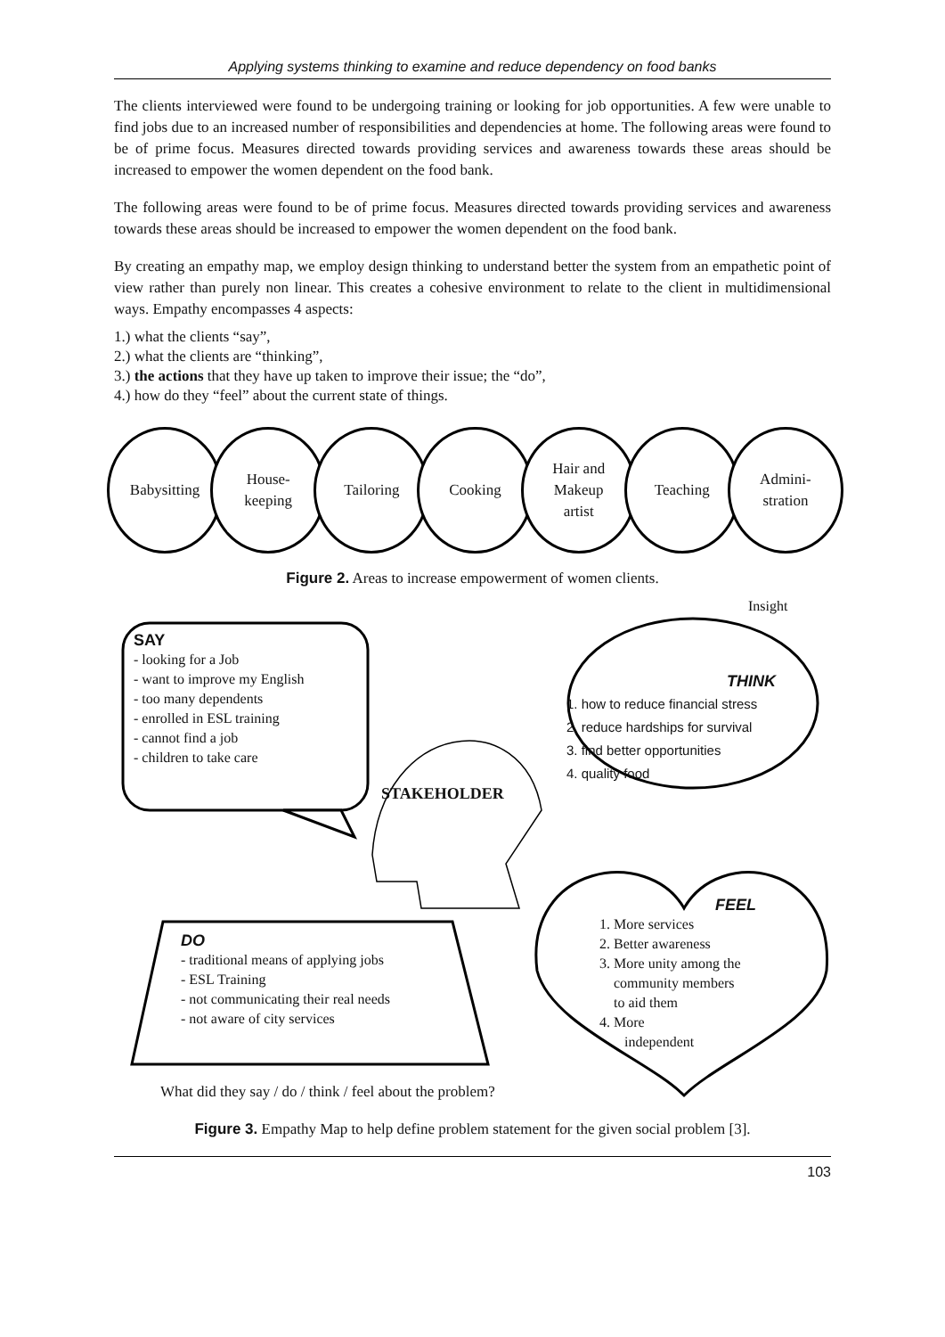Applying systems thinking to examine and reduce dependency on food banks
The clients interviewed were found to be undergoing training or looking for job opportunities. A few were unable to find jobs due to an increased number of responsibilities and dependencies at home. The following areas were found to be of prime focus. Measures directed towards providing services and awareness towards these areas should be increased to empower the women dependent on the food bank.
The following areas were found to be of prime focus. Measures directed towards providing services and awareness towards these areas should be increased to empower the women dependent on the food bank.
By creating an empathy map, we employ design thinking to understand better the system from an empathetic point of view rather than purely non linear. This creates a cohesive environment to relate to the client in multidimensional ways. Empathy encompasses 4 aspects:
1.) what the clients “say”,
2.) what the clients are “thinking”,
3.) the actions that they have up taken to improve their issue; the “do”,
4.) how do they “feel” about the current state of things.
Babysitting House-
keeping
Tailoring Cooking Hair and
Makeup
artist
Teaching Admini-
stration
Figure 2. Areas to increase empowerment of women clients.
Insight
SAY
- looking for a Job
- want to improve my English
- too many dependents
- enrolled in ESL training
- cannot find a job
- children to take care
THINK
1. how to reduce financial stress
2. reduce hardships for survival
3. find better opportunities
4. quality food
STAKEHOLDER
FEEL
1. More services
2. Better awareness
3. More unity among the
community members
to aid them
4. More
independent
DO
- traditional means of applying jobs
- ESL Training
- not communicating their real needs
- not aware of city services
What did they say / do / think / feel about the problem?
Figure 3. Empathy Map to help define problem statement for the given social problem [3].
103